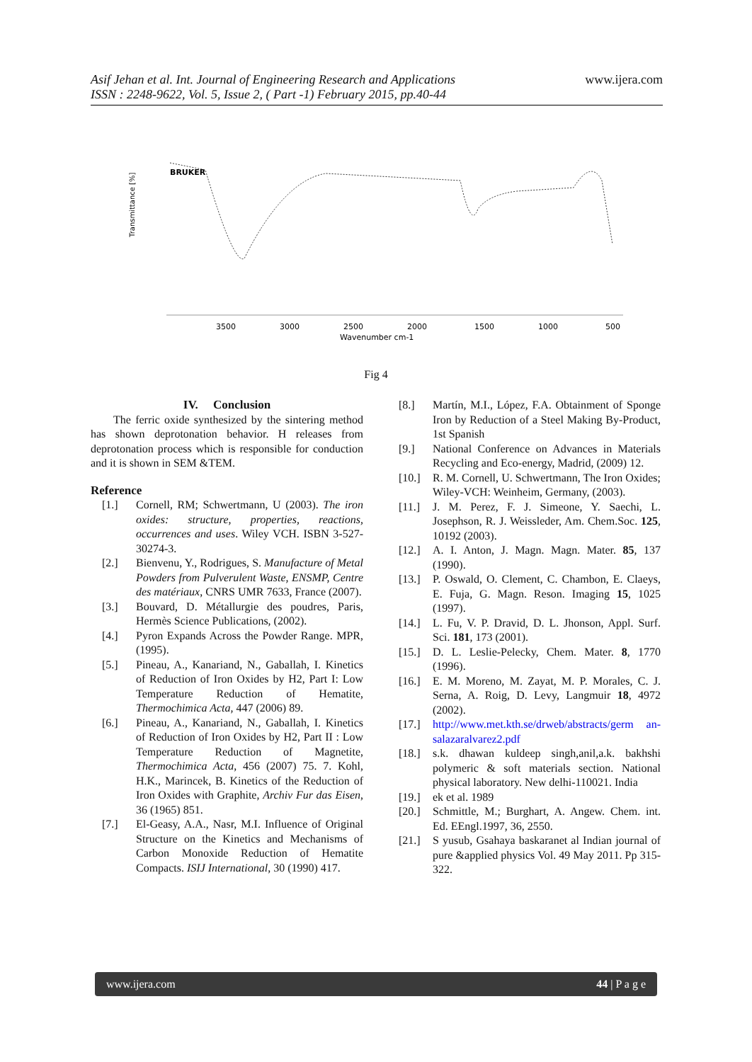Asif Jehan et al. Int. Journal of Engineering Research and Applications
ISSN : 2248-9622, Vol. 5, Issue 2, ( Part -1) February 2015, pp.40-44
www.ijera.com
BRUKER
Transmittance [%]
3500
3000
2500
2000
1500
1000
500
Wavenumber cm-1
Fig 4
IV. Conclusion
The ferric oxide synthesized by the sintering method has shown deprotonation behavior. H releases from deprotonation process which is responsible for conduction and it is shown in SEM &TEM.
Reference
[1.] Cornell, RM; Schwertmann, U (2003). The iron oxides: structure, properties, reactions, occurrences and uses. Wiley VCH. ISBN 3-527-30274-3.
[2.] Bienvenu, Y., Rodrigues, S. Manufacture of Metal Powders from Pulverulent Waste, ENSMP, Centre des matériaux, CNRS UMR 7633, France (2007).
[3.] Bouvard, D. Métallurgie des poudres, Paris, Hermès Science Publications, (2002).
[4.] Pyron Expands Across the Powder Range. MPR, (1995).
[5.] Pineau, A., Kanariand, N., Gaballah, I. Kinetics of Reduction of Iron Oxides by H2, Part I: Low Temperature Reduction of Hematite, Thermochimica Acta, 447 (2006) 89.
[6.] Pineau, A., Kanariand, N., Gaballah, I. Kinetics of Reduction of Iron Oxides by H2, Part II : Low Temperature Reduction of Magnetite, Thermochimica Acta, 456 (2007) 75. 7. Kohl, H.K., Marincek, B. Kinetics of the Reduction of Iron Oxides with Graphite, Archiv Fur das Eisen, 36 (1965) 851.
[7.] El-Geasy, A.A., Nasr, M.I. Influence of Original Structure on the Kinetics and Mechanisms of Carbon Monoxide Reduction of Hematite Compacts. ISIJ International, 30 (1990) 417.
[8.] Martín, M.I., López, F.A. Obtainment of Sponge Iron by Reduction of a Steel Making By-Product, 1st Spanish
[9.] National Conference on Advances in Materials Recycling and Eco-energy, Madrid, (2009) 12.
[10.] R. M. Cornell, U. Schwertmann, The Iron Oxides; Wiley-VCH: Weinheim, Germany, (2003).
[11.] J. M. Perez, F. J. Simeone, Y. Saechi, L. Josephson, R. J. Weissleder, Am. Chem.Soc. 125, 10192 (2003).
[12.] A. I. Anton, J. Magn. Magn. Mater. 85, 137 (1990).
[13.] P. Oswald, O. Clement, C. Chambon, E. Claeys, E. Fuja, G. Magn. Reson. Imaging 15, 1025 (1997).
[14.] L. Fu, V. P. Dravid, D. L. Jhonson, Appl. Surf. Sci. 181, 173 (2001).
[15.] D. L. Leslie-Pelecky, Chem. Mater. 8, 1770 (1996).
[16.] E. M. Moreno, M. Zayat, M. P. Morales, C. J. Serna, A. Roig, D. Levy, Langmuir 18, 4972 (2002).
[17.] http://www.met.kth.se/drweb/abstracts/germ an-salazaralvarez2.pdf
[18.] s.k. dhawan kuldeep singh,anil,a.k. bakhshi polymeric & soft materials section. National physical laboratory. New delhi-110021. India
[19.] ek et al. 1989
[20.] Schmittle, M.; Burghart, A. Angew. Chem. int. Ed. EEngl.1997, 36, 2550.
[21.] S yusub, Gsahaya baskaranet al Indian journal of pure &applied physics Vol. 49 May 2011. Pp 315-322.
www.ijera.com 44 | P a g e